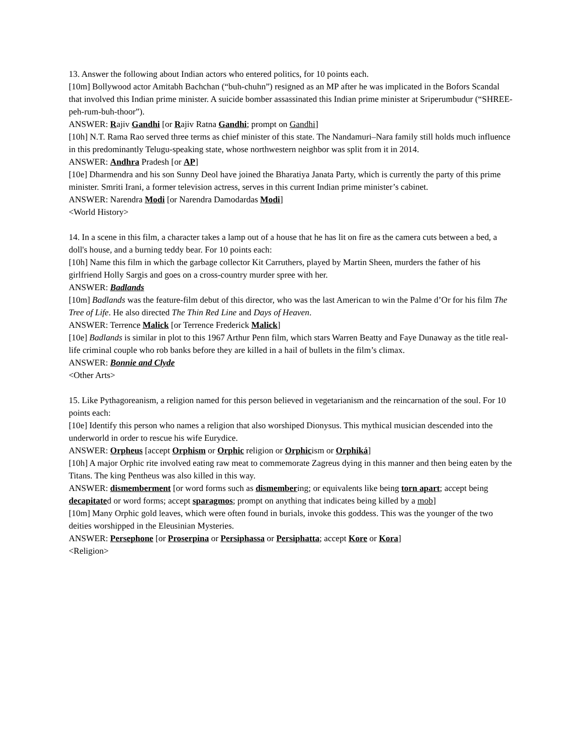13. Answer the following about Indian actors who entered politics, for 10 points each.
[10m] Bollywood actor Amitabh Bachchan (“buh-chuhn”) resigned as an MP after he was implicated in the Bofors Scandal that involved this Indian prime minister. A suicide bomber assassinated this Indian prime minister at Sriperumbudur (“SHREE-peh-rum-buh-thoor”).
ANSWER: Rajiv Gandhi [or Rajiv Ratna Gandhi; prompt on Gandhi]
[10h] N.T. Rama Rao served three terms as chief minister of this state. The Nandamuri–Nara family still holds much influence in this predominantly Telugu-speaking state, whose northwestern neighbor was split from it in 2014.
ANSWER: Andhra Pradesh [or AP]
[10e] Dharmendra and his son Sunny Deol have joined the Bharatiya Janata Party, which is currently the party of this prime minister. Smriti Irani, a former television actress, serves in this current Indian prime minister’s cabinet.
ANSWER: Narendra Modi [or Narendra Damodardas Modi]
<World History>
14. In a scene in this film, a character takes a lamp out of a house that he has lit on fire as the camera cuts between a bed, a doll's house, and a burning teddy bear. For 10 points each:
[10h] Name this film in which the garbage collector Kit Carruthers, played by Martin Sheen, murders the father of his girlfriend Holly Sargis and goes on a cross-country murder spree with her.
ANSWER: Badlands
[10m] Badlands was the feature-film debut of this director, who was the last American to win the Palme d’Or for his film The Tree of Life. He also directed The Thin Red Line and Days of Heaven.
ANSWER: Terrence Malick [or Terrence Frederick Malick]
[10e] Badlands is similar in plot to this 1967 Arthur Penn film, which stars Warren Beatty and Faye Dunaway as the title real-life criminal couple who rob banks before they are killed in a hail of bullets in the film’s climax.
ANSWER: Bonnie and Clyde
<Other Arts>
15. Like Pythagoreanism, a religion named for this person believed in vegetarianism and the reincarnation of the soul. For 10 points each:
[10e] Identify this person who names a religion that also worshiped Dionysus. This mythical musician descended into the underworld in order to rescue his wife Eurydice.
ANSWER: Orpheus [accept Orphism or Orphic religion or Orphicism or Orphiká]
[10h] A major Orphic rite involved eating raw meat to commemorate Zagreus dying in this manner and then being eaten by the Titans. The king Pentheus was also killed in this way.
ANSWER: dismemberment [or word forms such as dismembering; or equivalents like being torn apart; accept being decapitated or word forms; accept sparagmos; prompt on anything that indicates being killed by a mob]
[10m] Many Orphic gold leaves, which were often found in burials, invoke this goddess. This was the younger of the two deities worshipped in the Eleusinian Mysteries.
ANSWER: Persephone [or Proserpina or Persiphassa or Persiphatta; accept Kore or Kora]
<Religion>